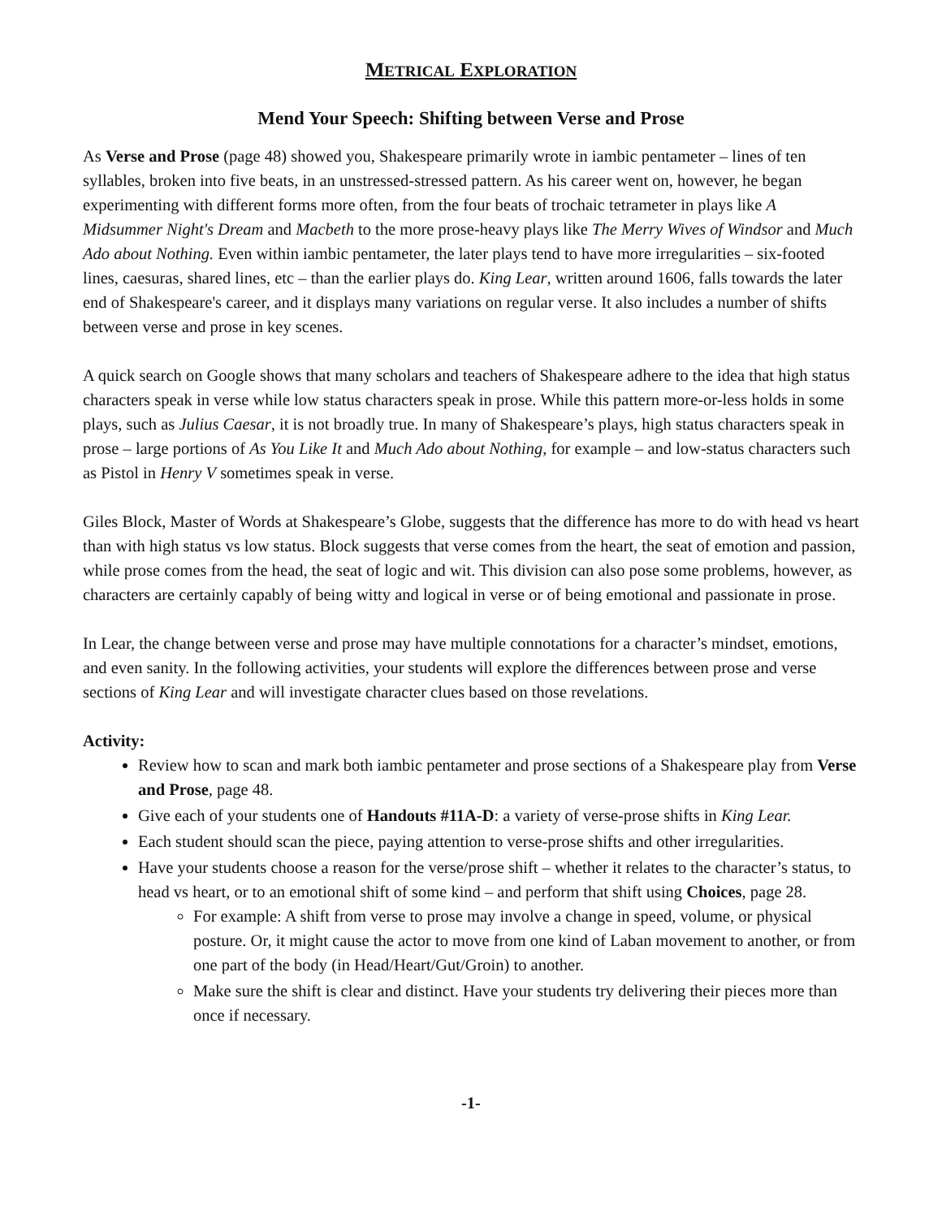METRICAL EXPLORATION
Mend Your Speech: Shifting between Verse and Prose
As Verse and Prose (page 48) showed you, Shakespeare primarily wrote in iambic pentameter – lines of ten syllables, broken into five beats, in an unstressed-stressed pattern. As his career went on, however, he began experimenting with different forms more often, from the four beats of trochaic tetrameter in plays like A Midsummer Night's Dream and Macbeth to the more prose-heavy plays like The Merry Wives of Windsor and Much Ado about Nothing. Even within iambic pentameter, the later plays tend to have more irregularities – six-footed lines, caesuras, shared lines, etc – than the earlier plays do. King Lear, written around 1606, falls towards the later end of Shakespeare's career, and it displays many variations on regular verse. It also includes a number of shifts between verse and prose in key scenes.
A quick search on Google shows that many scholars and teachers of Shakespeare adhere to the idea that high status characters speak in verse while low status characters speak in prose. While this pattern more-or-less holds in some plays, such as Julius Caesar, it is not broadly true. In many of Shakespeare’s plays, high status characters speak in prose – large portions of As You Like It and Much Ado about Nothing, for example – and low-status characters such as Pistol in Henry V sometimes speak in verse.
Giles Block, Master of Words at Shakespeare’s Globe, suggests that the difference has more to do with head vs heart than with high status vs low status. Block suggests that verse comes from the heart, the seat of emotion and passion, while prose comes from the head, the seat of logic and wit. This division can also pose some problems, however, as characters are certainly capably of being witty and logical in verse or of being emotional and passionate in prose.
In Lear, the change between verse and prose may have multiple connotations for a character’s mindset, emotions, and even sanity. In the following activities, your students will explore the differences between prose and verse sections of King Lear and will investigate character clues based on those revelations.
Activity:
Review how to scan and mark both iambic pentameter and prose sections of a Shakespeare play from Verse and Prose, page 48.
Give each of your students one of Handouts #11A-D: a variety of verse-prose shifts in King Lear.
Each student should scan the piece, paying attention to verse-prose shifts and other irregularities.
Have your students choose a reason for the verse/prose shift – whether it relates to the character’s status, to head vs heart, or to an emotional shift of some kind – and perform that shift using Choices, page 28.
For example: A shift from verse to prose may involve a change in speed, volume, or physical posture. Or, it might cause the actor to move from one kind of Laban movement to another, or from one part of the body (in Head/Heart/Gut/Groin) to another.
Make sure the shift is clear and distinct. Have your students try delivering their pieces more than once if necessary.
-1-